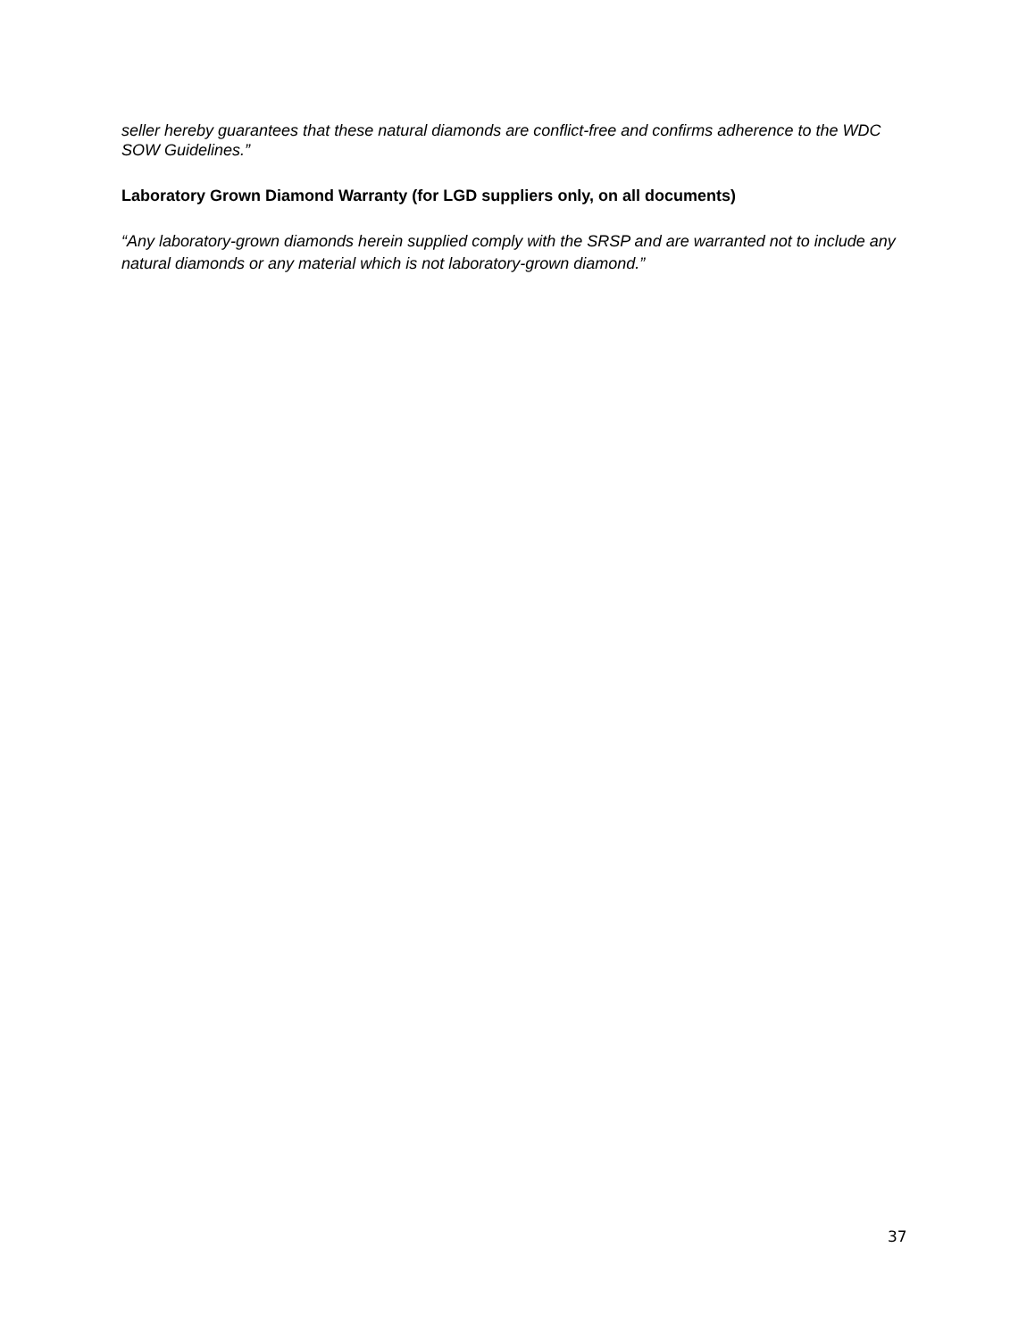seller hereby guarantees that these natural diamonds are conflict-free and confirms adherence to the WDC SOW Guidelines.”
Laboratory Grown Diamond Warranty (for LGD suppliers only, on all documents)
“Any laboratory-grown diamonds herein supplied comply with the SRSP and are warranted not to include any natural diamonds or any material which is not laboratory-grown diamond.”
37